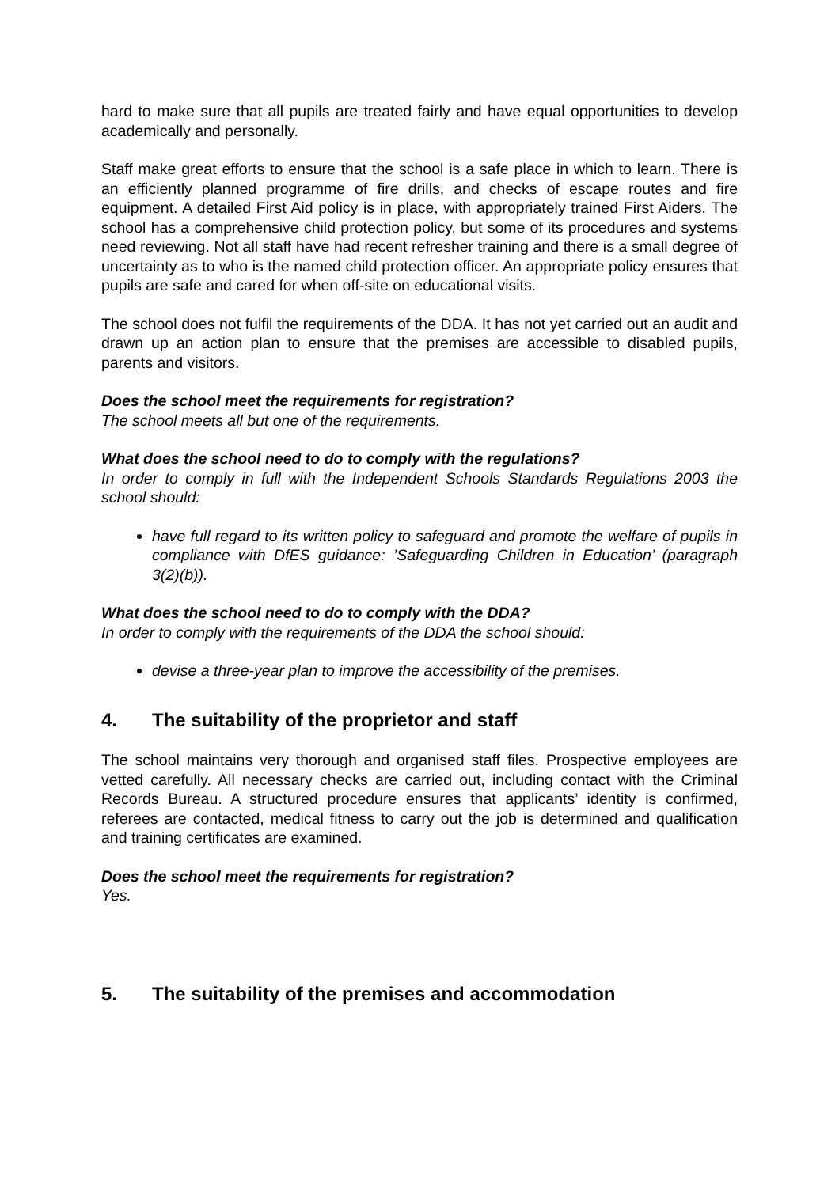hard to make sure that all pupils are treated fairly and have equal opportunities to develop academically and personally.
Staff make great efforts to ensure that the school is a safe place in which to learn. There is an efficiently planned programme of fire drills, and checks of escape routes and fire equipment. A detailed First Aid policy is in place, with appropriately trained First Aiders. The school has a comprehensive child protection policy, but some of its procedures and systems need reviewing. Not all staff have had recent refresher training and there is a small degree of uncertainty as to who is the named child protection officer. An appropriate policy ensures that pupils are safe and cared for when off-site on educational visits.
The school does not fulfil the requirements of the DDA. It has not yet carried out an audit and drawn up an action plan to ensure that the premises are accessible to disabled pupils, parents and visitors.
Does the school meet the requirements for registration?
The school meets all but one of the requirements.
What does the school need to do to comply with the regulations?
In order to comply in full with the Independent Schools Standards Regulations 2003 the school should:
have full regard to its written policy to safeguard and promote the welfare of pupils in compliance with DfES guidance: ’Safeguarding Children in Education’ (paragraph 3(2)(b)).
What does the school need to do to comply with the DDA?
In order to comply with the requirements of the DDA the school should:
devise a three-year plan to improve the accessibility of the premises.
4. The suitability of the proprietor and staff
The school maintains very thorough and organised staff files. Prospective employees are vetted carefully. All necessary checks are carried out, including contact with the Criminal Records Bureau. A structured procedure ensures that applicants’ identity is confirmed, referees are contacted, medical fitness to carry out the job is determined and qualification and training certificates are examined.
Does the school meet the requirements for registration?
Yes.
5. The suitability of the premises and accommodation